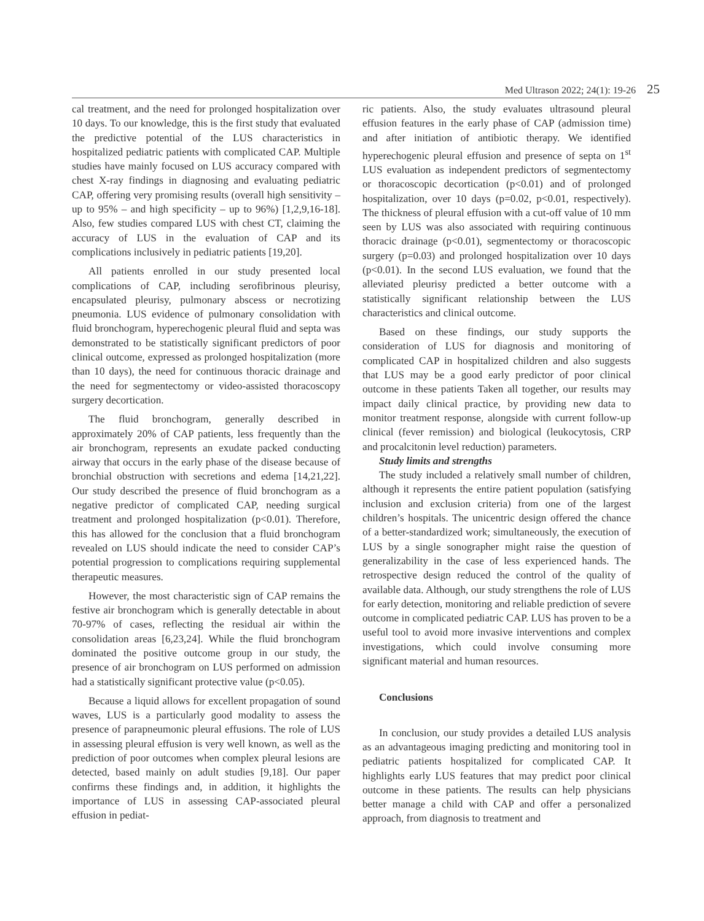Med Ultrason 2022; 24(1): 19-26 25
cal treatment, and the need for prolonged hospitalization over 10 days. To our knowledge, this is the first study that evaluated the predictive potential of the LUS characteristics in hospitalized pediatric patients with complicated CAP. Multiple studies have mainly focused on LUS accuracy compared with chest X-ray findings in diagnosing and evaluating pediatric CAP, offering very promising results (overall high sensitivity – up to 95% – and high specificity – up to 96%) [1,2,9,16-18]. Also, few studies compared LUS with chest CT, claiming the accuracy of LUS in the evaluation of CAP and its complications inclusively in pediatric patients [19,20].
All patients enrolled in our study presented local complications of CAP, including serofibrinous pleurisy, encapsulated pleurisy, pulmonary abscess or necrotizing pneumonia. LUS evidence of pulmonary consolidation with fluid bronchogram, hyperechogenic pleural fluid and septa was demonstrated to be statistically significant predictors of poor clinical outcome, expressed as prolonged hospitalization (more than 10 days), the need for continuous thoracic drainage and the need for segmentectomy or video-assisted thoracoscopy surgery decortication.
The fluid bronchogram, generally described in approximately 20% of CAP patients, less frequently than the air bronchogram, represents an exudate packed conducting airway that occurs in the early phase of the disease because of bronchial obstruction with secretions and edema [14,21,22]. Our study described the presence of fluid bronchogram as a negative predictor of complicated CAP, needing surgical treatment and prolonged hospitalization (p<0.01). Therefore, this has allowed for the conclusion that a fluid bronchogram revealed on LUS should indicate the need to consider CAP’s potential progression to complications requiring supplemental therapeutic measures.
However, the most characteristic sign of CAP remains the festive air bronchogram which is generally detectable in about 70-97% of cases, reflecting the residual air within the consolidation areas [6,23,24]. While the fluid bronchogram dominated the positive outcome group in our study, the presence of air bronchogram on LUS performed on admission had a statistically significant protective value (p<0.05).
Because a liquid allows for excellent propagation of sound waves, LUS is a particularly good modality to assess the presence of parapneumonic pleural effusions. The role of LUS in assessing pleural effusion is very well known, as well as the prediction of poor outcomes when complex pleural lesions are detected, based mainly on adult studies [9,18]. Our paper confirms these findings and, in addition, it highlights the importance of LUS in assessing CAP-associated pleural effusion in pediat-
ric patients. Also, the study evaluates ultrasound pleural effusion features in the early phase of CAP (admission time) and after initiation of antibiotic therapy. We identified hyperechogenic pleural effusion and presence of septa on 1<sup>st</sup> LUS evaluation as independent predictors of segmentectomy or thoracoscopic decortication (p<0.01) and of prolonged hospitalization, over 10 days (p=0.02, p<0.01, respectively). The thickness of pleural effusion with a cut-off value of 10 mm seen by LUS was also associated with requiring continuous thoracic drainage (p<0.01), segmentectomy or thoracoscopic surgery (p=0.03) and prolonged hospitalization over 10 days (p<0.01). In the second LUS evaluation, we found that the alleviated pleurisy predicted a better outcome with a statistically significant relationship between the LUS characteristics and clinical outcome.
Based on these findings, our study supports the consideration of LUS for diagnosis and monitoring of complicated CAP in hospitalized children and also suggests that LUS may be a good early predictor of poor clinical outcome in these patients Taken all together, our results may impact daily clinical practice, by providing new data to monitor treatment response, alongside with current follow-up clinical (fever remission) and biological (leukocytosis, CRP and procalcitonin level reduction) parameters.
Study limits and strengths
The study included a relatively small number of children, although it represents the entire patient population (satisfying inclusion and exclusion criteria) from one of the largest children’s hospitals. The unicentric design offered the chance of a better-standardized work; simultaneously, the execution of LUS by a single sonographer might raise the question of generalizability in the case of less experienced hands. The retrospective design reduced the control of the quality of available data. Although, our study strengthens the role of LUS for early detection, monitoring and reliable prediction of severe outcome in complicated pediatric CAP. LUS has proven to be a useful tool to avoid more invasive interventions and complex investigations, which could involve consuming more significant material and human resources.
Conclusions
In conclusion, our study provides a detailed LUS analysis as an advantageous imaging predicting and monitoring tool in pediatric patients hospitalized for complicated CAP. It highlights early LUS features that may predict poor clinical outcome in these patients. The results can help physicians better manage a child with CAP and offer a personalized approach, from diagnosis to treatment and